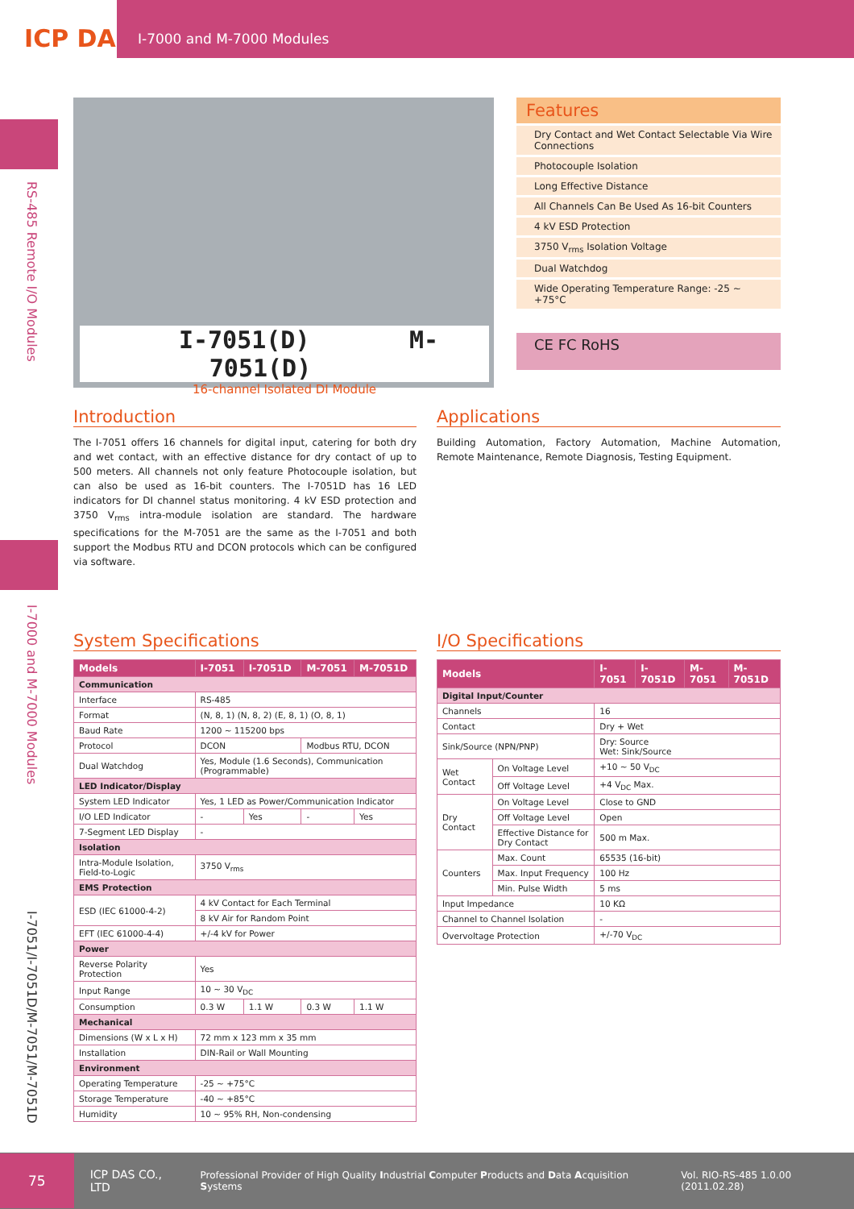ICP DAS
I-7000 and M-7000 Modules
RS-485 Remote I/O Modules
I-7000 and M-7000 Modules
I-7051/I-7051D/M-7051/M-7051D
I-7051(D) M-7051(D)
16-channel Isolated DI Module
Features
Dry Contact and Wet Contact Selectable Via Wire Connections
Photocouple Isolation
Long Effective Distance
All Channels Can Be Used As 16-bit Counters
4 kV ESD Protection
3750 V<sub>rms</sub> Isolation Voltage
Dual Watchdog
Wide Operating Temperature Range: -25 ~ +75°C
CE FC RoHS
Introduction
The I-7051 offers 16 channels for digital input, catering for both dry and wet contact, with an effective distance for dry contact of up to 500 meters. All channels not only feature Photocouple isolation, but can also be used as 16-bit counters. The I-7051D has 16 LED indicators for DI channel status monitoring. 4 kV ESD protection and 3750 V<sub>rms</sub> intra-module isolation are standard. The hardware specifications for the M-7051 are the same as the I-7051 and both support the Modbus RTU and DCON protocols which can be configured via software.
Applications
Building Automation, Factory Automation, Machine Automation, Remote Maintenance, Remote Diagnosis, Testing Equipment.
System Specifications
| Models | I-7051 | I-7051D | M-7051 | M-7051D |
| --- | --- | --- | --- | --- |
| Communication | | | | |
| Interface | RS-485 | | | |
| Format | (N, 8, 1) (N, 8, 2) (E, 8, 1) (O, 8, 1) | | | |
| Baud Rate | 1200 ~ 115200 bps | | | |
| Protocol | DCON | | Modbus RTU, DCON | |
| Dual Watchdog | Yes, Module (1.6 Seconds), Communication (Programmable) | | | |
| LED Indicator/Display | | | | |
| System LED Indicator | Yes, 1 LED as Power/Communication Indicator | | | |
| I/O LED Indicator | - | Yes | - | Yes |
| 7-Segment LED Display | - | | | |
| Isolation | | | | |
| Intra-Module Isolation, Field-to-Logic | 3750 V<sub>rms</sub> | | | |
| EMS Protection | | | | |
| ESD (IEC 61000-4-2) | 4 kV Contact for Each Terminal | | | |
| | 8 kV Air for Random Point | | | |
| EFT (IEC 61000-4-4) | +/-4 kV for Power | | | |
| Power | | | | |
| Reverse Polarity Protection | Yes | | | |
| Input Range | 10 ~ 30 V<sub>DC</sub> | | | |
| Consumption | 0.3 W | 1.1 W | 0.3 W | 1.1 W |
| Mechanical | | | | |
| Dimensions (W x L x H) | 72 mm x 123 mm x 35 mm | | | |
| Installation | DIN-Rail or Wall Mounting | | | |
| Environment | | | | |
| Operating Temperature | -25 ~ +75°C | | | |
| Storage Temperature | -40 ~ +85°C | | | |
| Humidity | 10 ~ 95% RH, Non-condensing | | | |
I/O Specifications
| Models | | I-7051 | I-7051D | M-7051 | M-7051D |
| --- | --- | --- | --- | --- | --- |
| Digital Input/Counter | | | | | |
| Channels | | 16 | | | |
| Contact | | Dry + Wet | | | |
| Sink/Source (NPN/PNP) | | Dry: Source Wet: Sink/Source | | | |
| Wet Contact | On Voltage Level | +10 ~ 50 V<sub>DC</sub> | | | |
| | Off Voltage Level | +4 V<sub>DC</sub> Max. | | | |
| Dry Contact | On Voltage Level | Close to GND | | | |
| | Off Voltage Level | Open | | | |
| | Effective Distance for Dry Contact | 500 m Max. | | | |
| Counters | Max. Count | 65535 (16-bit) | | | |
| | Max. Input Frequency | 100 Hz | | | |
| | Min. Pulse Width | 5 ms | | | |
| Input Impedance | | 10 KΩ | | | |
| Channel to Channel Isolation | | - | | | |
| Overvoltage Protection | | +/-70 V<sub>DC</sub> | | | |
75 ICP DAS CO., LTD Professional Provider of High Quality Industrial Computer Products and Data Acquisition Systems Vol. RIO-RS-485 1.0.00 (2011.02.28)